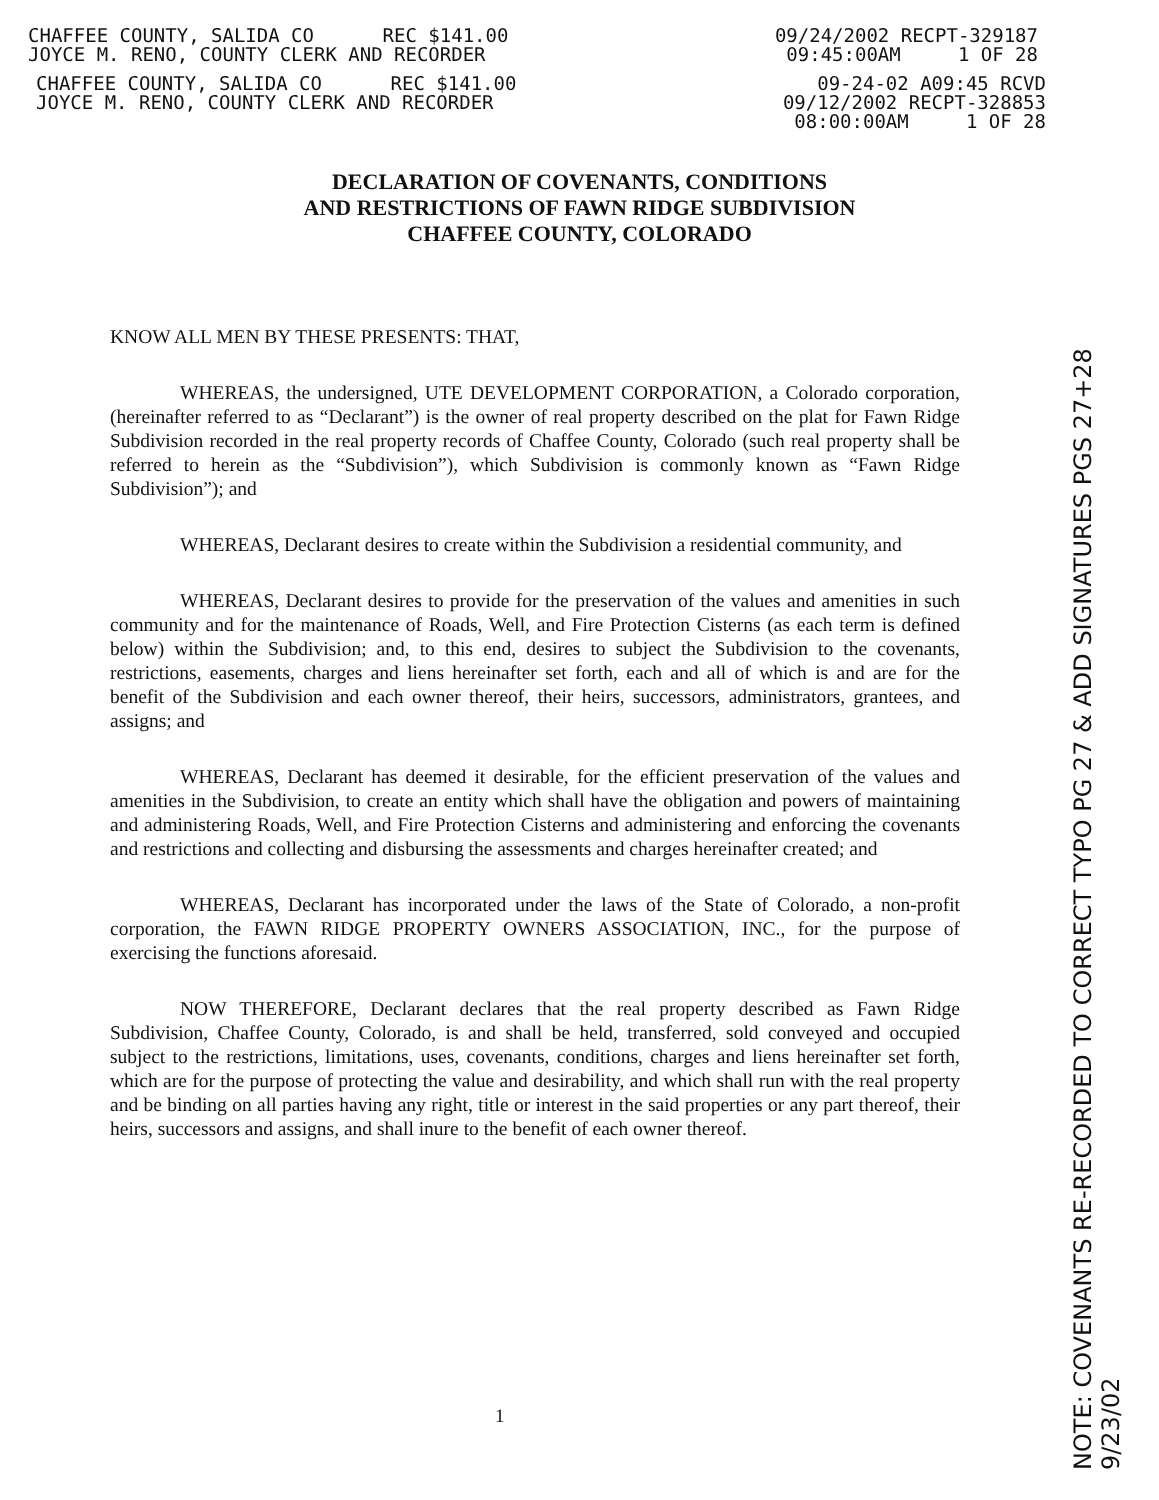CHAFFEE COUNTY, SALIDA CO REC $141.00
JOYCE M. RENO, COUNTY CLERK AND RECORDER
09/24/2002 RECPT-329187
09:45:00AM 1 OF 28
CHAFFEE COUNTY, SALIDA CO REC $141.00
JOYCE M. RENO, COUNTY CLERK AND RECORDER
09-24-02 A09:45 RCVD
09/12/2002 RECPT-328853
08:00:00AM 1 OF 28
DECLARATION OF COVENANTS, CONDITIONS
AND RESTRICTIONS OF FAWN RIDGE SUBDIVISION
CHAFFEE COUNTY, COLORADO
KNOW ALL MEN BY THESE PRESENTS: THAT,
WHEREAS, the undersigned, UTE DEVELOPMENT CORPORATION, a Colorado corporation, (hereinafter referred to as “Declarant”) is the owner of real property described on the plat for Fawn Ridge Subdivision recorded in the real property records of Chaffee County, Colorado (such real property shall be referred to herein as the “Subdivision”), which Subdivision is commonly known as “Fawn Ridge Subdivision”); and
WHEREAS, Declarant desires to create within the Subdivision a residential community, and
WHEREAS, Declarant desires to provide for the preservation of the values and amenities in such community and for the maintenance of Roads, Well, and Fire Protection Cisterns (as each term is defined below) within the Subdivision; and, to this end, desires to subject the Subdivision to the covenants, restrictions, easements, charges and liens hereinafter set forth, each and all of which is and are for the benefit of the Subdivision and each owner thereof, their heirs, successors, administrators, grantees, and assigns; and
WHEREAS, Declarant has deemed it desirable, for the efficient preservation of the values and amenities in the Subdivision, to create an entity which shall have the obligation and powers of maintaining and administering Roads, Well, and Fire Protection Cisterns and administering and enforcing the covenants and restrictions and collecting and disbursing the assessments and charges hereinafter created; and
WHEREAS, Declarant has incorporated under the laws of the State of Colorado, a non-profit corporation, the FAWN RIDGE PROPERTY OWNERS ASSOCIATION, INC., for the purpose of exercising the functions aforesaid.
NOW THEREFORE, Declarant declares that the real property described as Fawn Ridge Subdivision, Chaffee County, Colorado, is and shall be held, transferred, sold conveyed and occupied subject to the restrictions, limitations, uses, covenants, conditions, charges and liens hereinafter set forth, which are for the purpose of protecting the value and desirability, and which shall run with the real property and be binding on all parties having any right, title or interest in the said properties or any part thereof, their heirs, successors and assigns, and shall inure to the benefit of each owner thereof.
1
NOTE: COVENANTS RE-RECORDED TO CORRECT TYPO PG 27 & ADD SIGNATURES PGS 27+28 9/23/02